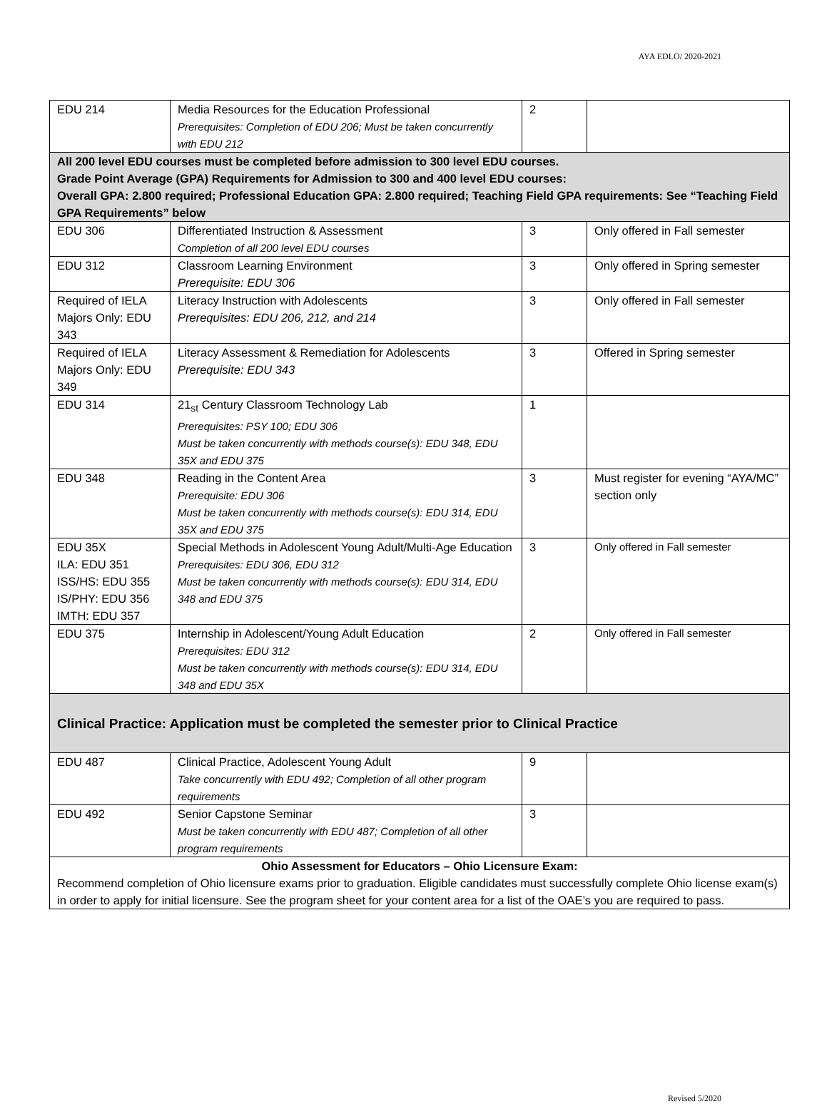AYA EDLO/ 2020-2021
| EDU 214 | Media Resources for the Education Professional Prerequisites: Completion of EDU 206; Must be taken concurrently with EDU 212 | 2 | |
| All 200 level EDU courses must be completed before admission to 300 level EDU courses. Grade Point Average (GPA) Requirements for Admission to 300 and 400 level EDU courses: Overall GPA: 2.800 required; Professional Education GPA: 2.800 required; Teaching Field GPA requirements: See “Teaching Field GPA Requirements” below | | | |
| EDU 306 | Differentiated Instruction & Assessment Completion of all 200 level EDU courses | 3 | Only offered in Fall semester |
| EDU 312 | Classroom Learning Environment Prerequisite: EDU 306 | 3 | Only offered in Spring semester |
| Required of IELA Majors Only: EDU 343 | Literacy Instruction with Adolescents Prerequisites: EDU 206, 212, and 214 | 3 | Only offered in Fall semester |
| Required of IELA Majors Only: EDU 349 | Literacy Assessment & Remediation for Adolescents Prerequisite: EDU 343 | 3 | Offered in Spring semester |
| EDU 314 | 21<sub>st</sub> Century Classroom Technology Lab Prerequisites: PSY 100; EDU 306 Must be taken concurrently with methods course(s): EDU 348, EDU 35X and EDU 375 | 1 | |
| EDU 348 | Reading in the Content Area Prerequisite: EDU 306 Must be taken concurrently with methods course(s): EDU 314, EDU 35X and EDU 375 | 3 | Must register for evening “AYA/MC” section only |
| EDU 35X ILA: EDU 351 ISS/HS: EDU 355 IS/PHY: EDU 356 IMTH: EDU 357 | Special Methods in Adolescent Young Adult/Multi-Age Education Prerequisites: EDU 306, EDU 312 Must be taken concurrently with methods course(s): EDU 314, EDU 348 and EDU 375 | 3 | Only offered in Fall semester |
| EDU 375 | Internship in Adolescent/Young Adult Education Prerequisites: EDU 312 Must be taken concurrently with methods course(s): EDU 314, EDU 348 and EDU 35X | 2 | Only offered in Fall semester |
| Clinical Practice: Application must be completed the semester prior to Clinical Practice | | | |
| EDU 487 | Clinical Practice, Adolescent Young Adult Take concurrently with EDU 492; Completion of all other program requirements | 9 | |
| EDU 492 | Senior Capstone Seminar Must be taken concurrently with EDU 487; Completion of all other program requirements | 3 | |
| Ohio Assessment for Educators – Ohio Licensure Exam: Recommend completion of Ohio licensure exams prior to graduation. Eligible candidates must successfully complete Ohio license exam(s) in order to apply for initial licensure. See the program sheet for your content area for a list of the OAE’s you are required to pass. | | | |
Revised 5/2020